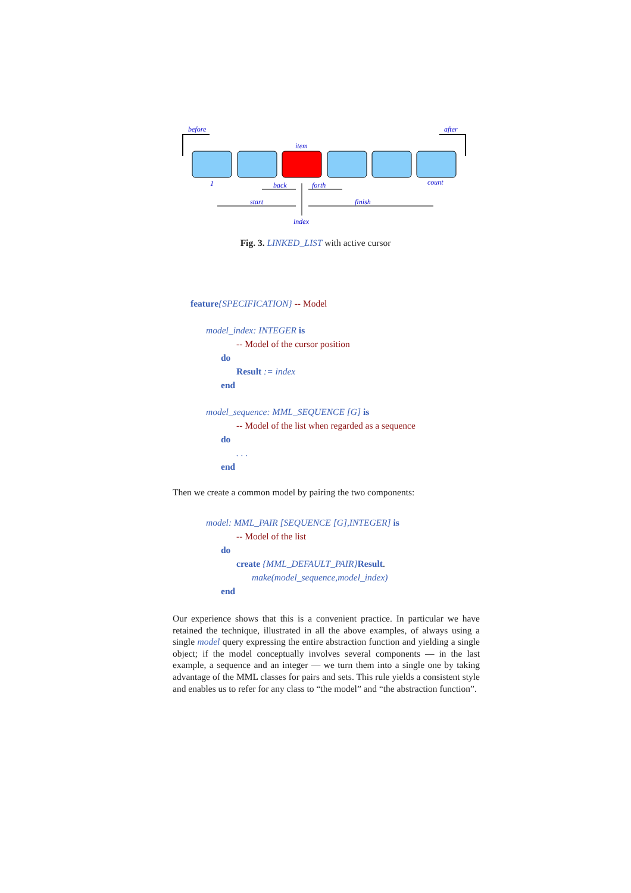before
after
item
1
count
back
forth
start
finish
index
Fig. 3. LINKED_LIST with active cursor
feature{SPECIFICATION} -- Model
model_index: INTEGER is
-- Model of the cursor position
do
Result := index
end
model_sequence: MML_SEQUENCE [G] is
-- Model of the list when regarded as a sequence
do
. . .
end
Then we create a common model by pairing the two components:
model: MML_PAIR [SEQUENCE [G],INTEGER] is
-- Model of the list
do
create {MML_DEFAULT_PAIR}Result.
make(model_sequence,model_index)
end
Our experience shows that this is a convenient practice. In particular we have retained the technique, illustrated in all the above examples, of always using a single model query expressing the entire abstraction function and yielding a single object; if the model conceptually involves several components — in the last example, a sequence and an integer — we turn them into a single one by taking advantage of the MML classes for pairs and sets. This rule yields a consistent style and enables us to refer for any class to “the model” and “the abstraction function”.